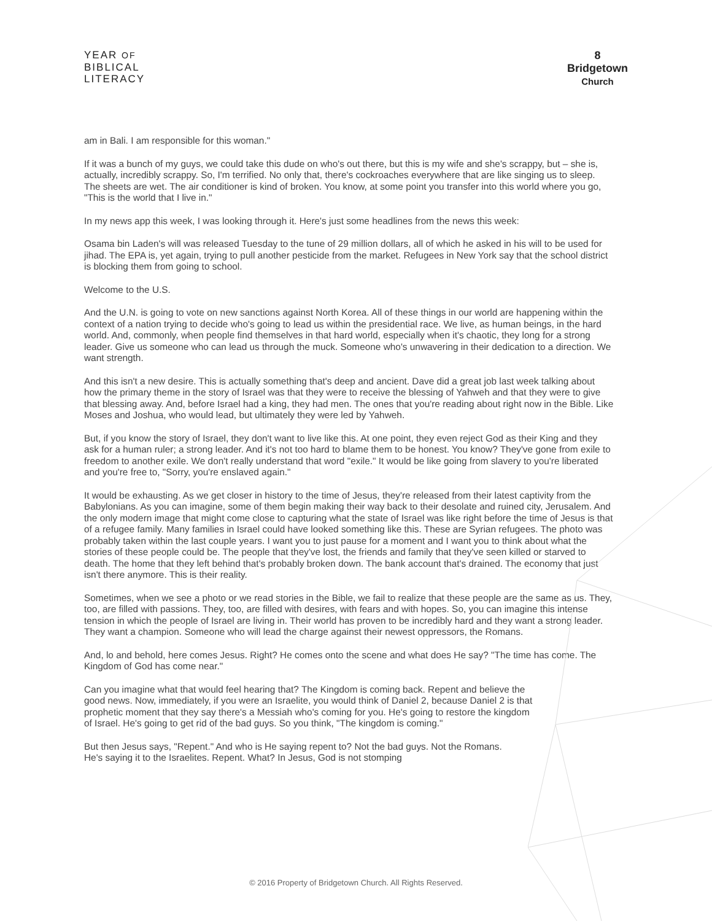YEAR OF
BIBLICAL
LITERACY
8
Bridgetown
Church
am in Bali. I am responsible for this woman."
If it was a bunch of my guys, we could take this dude on who's out there, but this is my wife and she's scrappy, but – she is, actually, incredibly scrappy. So, I'm terrified. No only that, there's cockroaches everywhere that are like singing us to sleep. The sheets are wet. The air conditioner is kind of broken. You know, at some point you transfer into this world where you go, "This is the world that I live in."
In my news app this week, I was looking through it. Here's just some headlines from the news this week:
Osama bin Laden's will was released Tuesday to the tune of 29 million dollars, all of which he asked in his will to be used for jihad. The EPA is, yet again, trying to pull another pesticide from the market. Refugees in New York say that the school district is blocking them from going to school.
Welcome to the U.S.
And the U.N. is going to vote on new sanctions against North Korea. All of these things in our world are happening within the context of a nation trying to decide who's going to lead us within the presidential race. We live, as human beings, in the hard world. And, commonly, when people find themselves in that hard world, especially when it's chaotic, they long for a strong leader. Give us someone who can lead us through the muck. Someone who's unwavering in their dedication to a direction. We want strength.
And this isn't a new desire. This is actually something that's deep and ancient. Dave did a great job last week talking about how the primary theme in the story of Israel was that they were to receive the blessing of Yahweh and that they were to give that blessing away. And, before Israel had a king, they had men. The ones that you're reading about right now in the Bible. Like Moses and Joshua, who would lead, but ultimately they were led by Yahweh.
But, if you know the story of Israel, they don't want to live like this. At one point, they even reject God as their King and they ask for a human ruler; a strong leader. And it's not too hard to blame them to be honest. You know? They've gone from exile to freedom to another exile. We don't really understand that word "exile." It would be like going from slavery to you're liberated and you're free to, "Sorry, you're enslaved again."
It would be exhausting. As we get closer in history to the time of Jesus, they're released from their latest captivity from the Babylonians. As you can imagine, some of them begin making their way back to their desolate and ruined city, Jerusalem. And the only modern image that might come close to capturing what the state of Israel was like right before the time of Jesus is that of a refugee family. Many families in Israel could have looked something like this. These are Syrian refugees. The photo was probably taken within the last couple years. I want you to just pause for a moment and I want you to think about what the stories of these people could be. The people that they've lost, the friends and family that they've seen killed or starved to death. The home that they left behind that's probably broken down. The bank account that's drained. The economy that just isn't there anymore. This is their reality.
Sometimes, when we see a photo or we read stories in the Bible, we fail to realize that these people are the same as us. They, too, are filled with passions. They, too, are filled with desires, with fears and with hopes. So, you can imagine this intense tension in which the people of Israel are living in. Their world has proven to be incredibly hard and they want a strong leader. They want a champion. Someone who will lead the charge against their newest oppressors, the Romans.
And, lo and behold, here comes Jesus. Right? He comes onto the scene and what does He say? "The time has come. The Kingdom of God has come near."
Can you imagine what that would feel hearing that? The Kingdom is coming back. Repent and believe the good news. Now, immediately, if you were an Israelite, you would think of Daniel 2, because Daniel 2 is that prophetic moment that they say there's a Messiah who's coming for you. He's going to restore the kingdom of Israel. He's going to get rid of the bad guys. So you think, "The kingdom is coming."
But then Jesus says, "Repent." And who is He saying repent to? Not the bad guys. Not the Romans. He's saying it to the Israelites. Repent. What? In Jesus, God is not stomping
© 2016 Property of Bridgetown Church. All Rights Reserved.